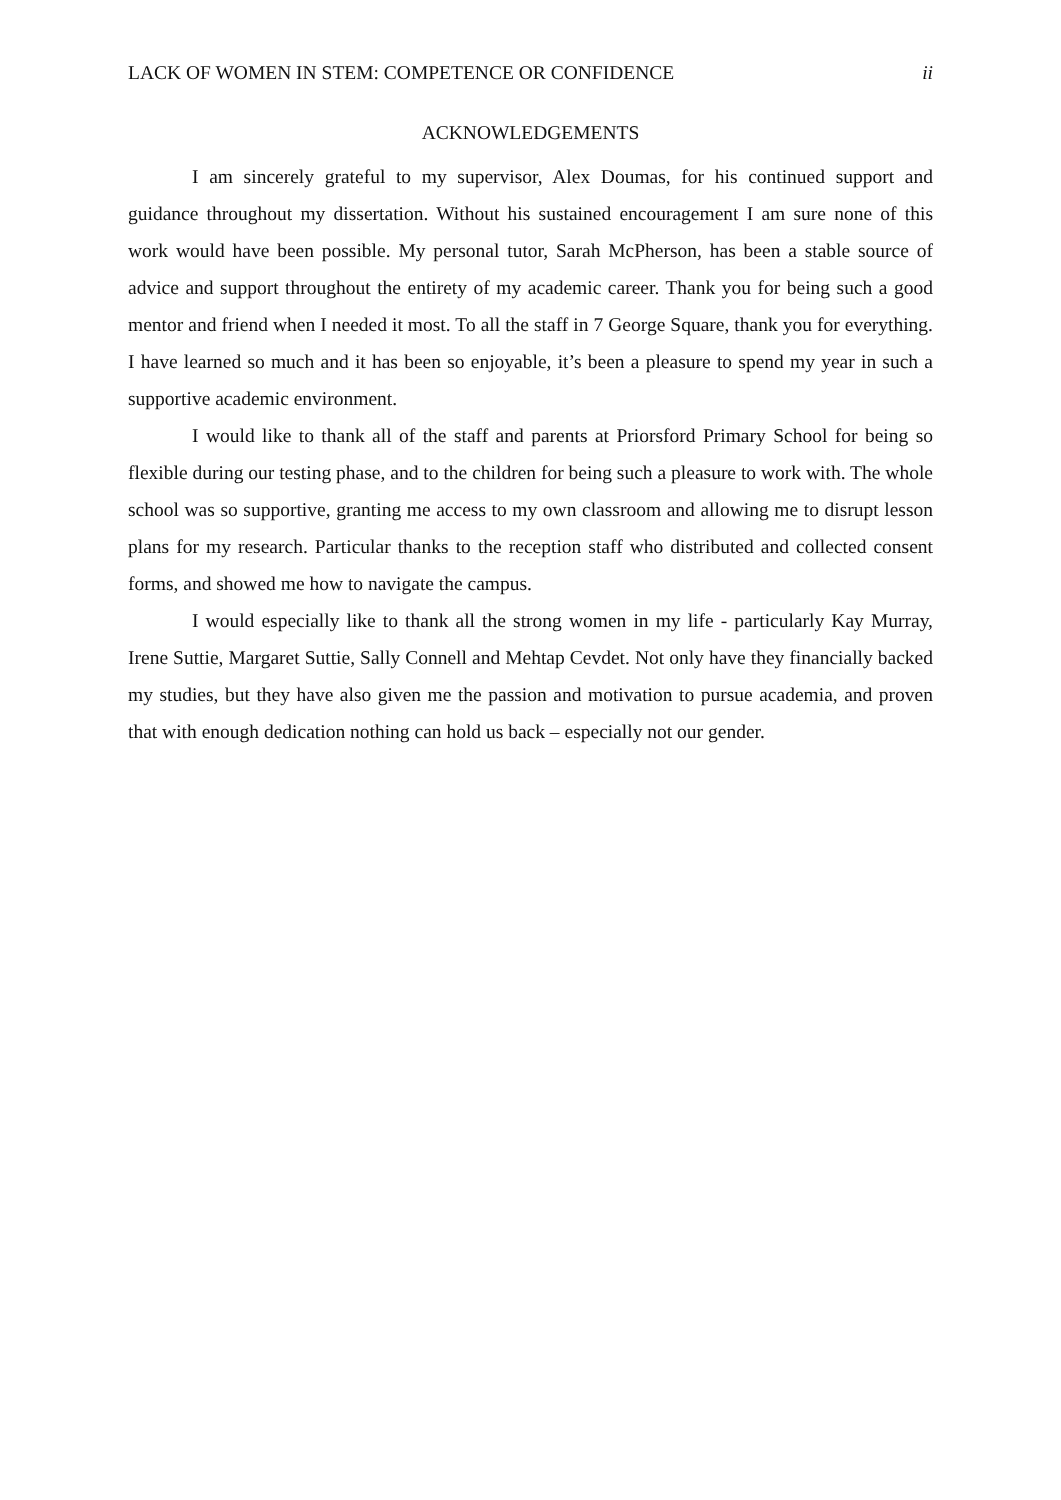LACK OF WOMEN IN STEM: COMPETENCE OR CONFIDENCE ii
ACKNOWLEDGEMENTS
I am sincerely grateful to my supervisor, Alex Doumas, for his continued support and guidance throughout my dissertation. Without his sustained encouragement I am sure none of this work would have been possible. My personal tutor, Sarah McPherson, has been a stable source of advice and support throughout the entirety of my academic career. Thank you for being such a good mentor and friend when I needed it most. To all the staff in 7 George Square, thank you for everything. I have learned so much and it has been so enjoyable, it’s been a pleasure to spend my year in such a supportive academic environment.
I would like to thank all of the staff and parents at Priorsford Primary School for being so flexible during our testing phase, and to the children for being such a pleasure to work with. The whole school was so supportive, granting me access to my own classroom and allowing me to disrupt lesson plans for my research. Particular thanks to the reception staff who distributed and collected consent forms, and showed me how to navigate the campus.
I would especially like to thank all the strong women in my life - particularly Kay Murray, Irene Suttie, Margaret Suttie, Sally Connell and Mehtap Cevdet. Not only have they financially backed my studies, but they have also given me the passion and motivation to pursue academia, and proven that with enough dedication nothing can hold us back – especially not our gender.